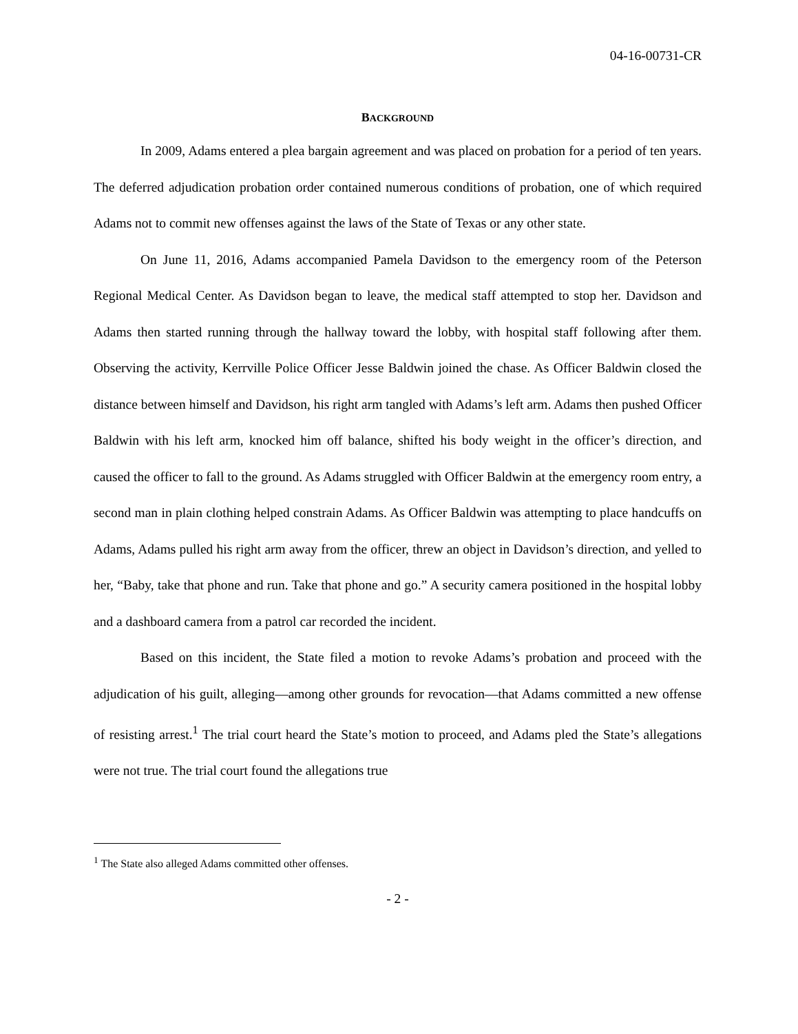04-16-00731-CR
BACKGROUND
In 2009, Adams entered a plea bargain agreement and was placed on probation for a period of ten years. The deferred adjudication probation order contained numerous conditions of probation, one of which required Adams not to commit new offenses against the laws of the State of Texas or any other state.
On June 11, 2016, Adams accompanied Pamela Davidson to the emergency room of the Peterson Regional Medical Center. As Davidson began to leave, the medical staff attempted to stop her. Davidson and Adams then started running through the hallway toward the lobby, with hospital staff following after them. Observing the activity, Kerrville Police Officer Jesse Baldwin joined the chase. As Officer Baldwin closed the distance between himself and Davidson, his right arm tangled with Adams’s left arm. Adams then pushed Officer Baldwin with his left arm, knocked him off balance, shifted his body weight in the officer’s direction, and caused the officer to fall to the ground. As Adams struggled with Officer Baldwin at the emergency room entry, a second man in plain clothing helped constrain Adams. As Officer Baldwin was attempting to place handcuffs on Adams, Adams pulled his right arm away from the officer, threw an object in Davidson’s direction, and yelled to her, “Baby, take that phone and run. Take that phone and go.” A security camera positioned in the hospital lobby and a dashboard camera from a patrol car recorded the incident.
Based on this incident, the State filed a motion to revoke Adams’s probation and proceed with the adjudication of his guilt, alleging—among other grounds for revocation—that Adams committed a new offense of resisting arrest.<sup>1</sup> The trial court heard the State’s motion to proceed, and Adams pled the State’s allegations were not true. The trial court found the allegations true
<sup>1</sup> The State also alleged Adams committed other offenses.
- 2 -